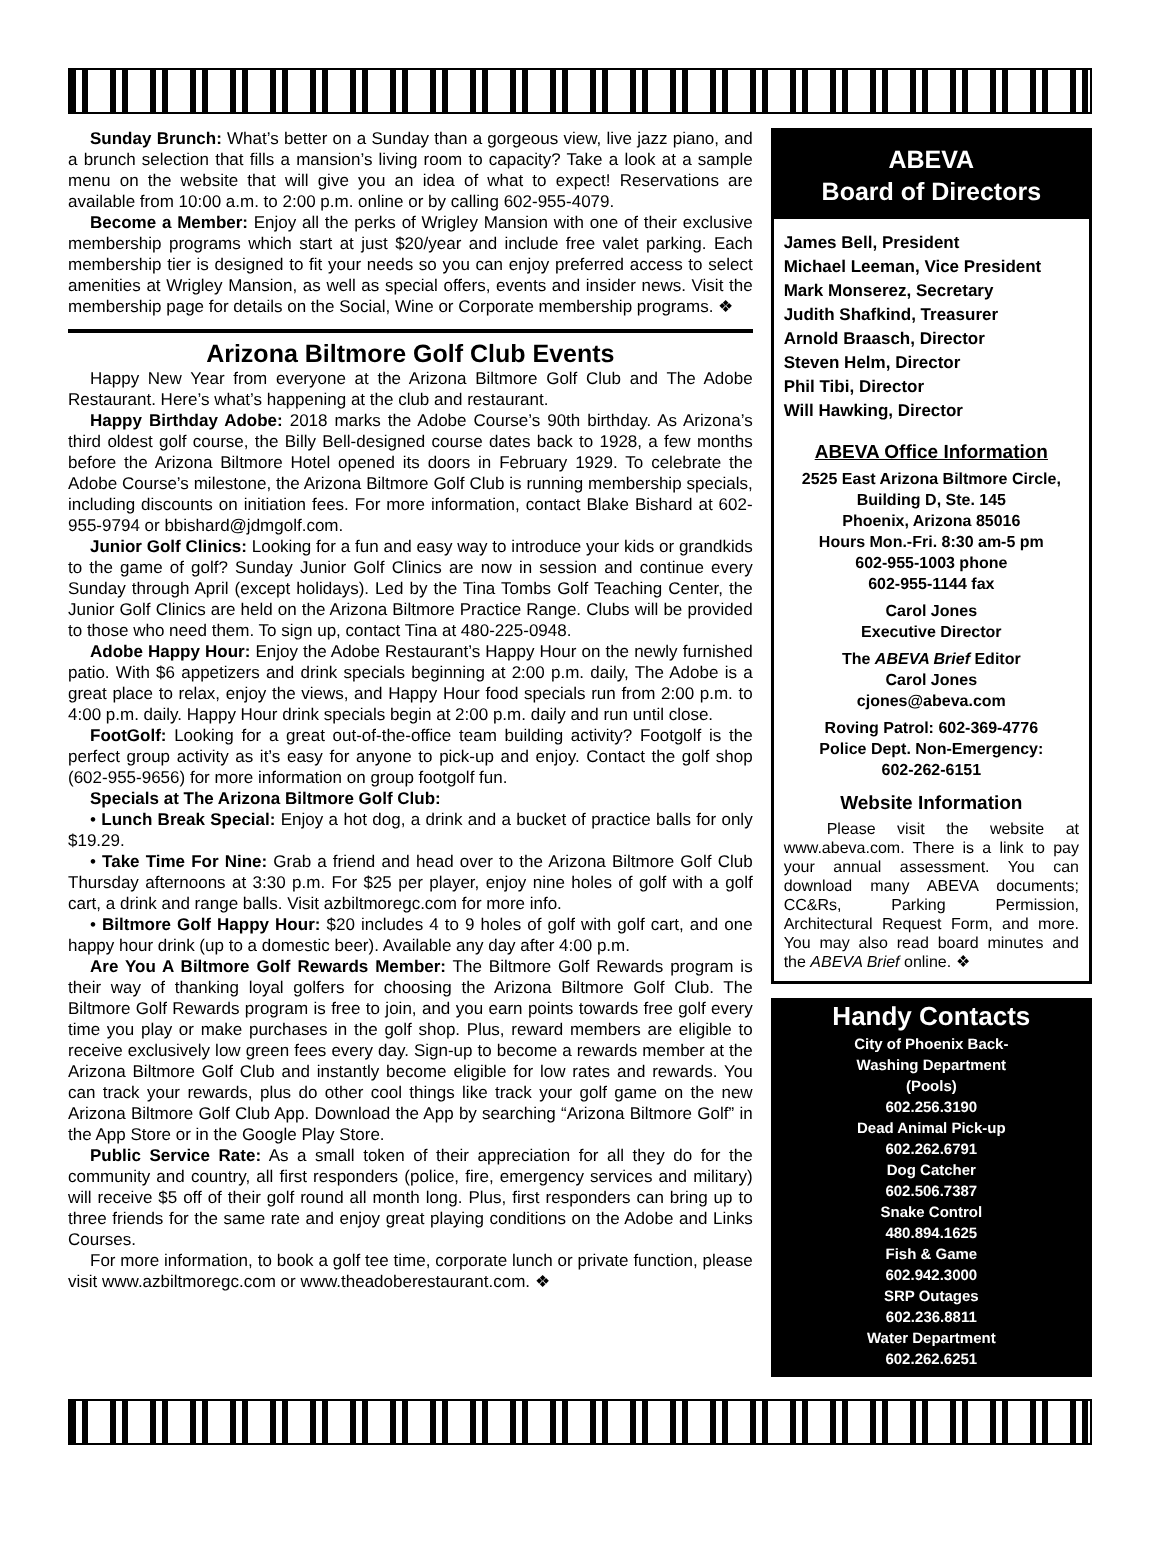Sunday Brunch: What’s better on a Sunday than a gorgeous view, live jazz piano, and a brunch selection that fills a mansion’s living room to capacity? Take a look at a sample menu on the website that will give you an idea of what to expect! Reservations are available from 10:00 a.m. to 2:00 p.m. online or by calling 602-955-4079.
Become a Member: Enjoy all the perks of Wrigley Mansion with one of their exclusive membership programs which start at just $20/year and include free valet parking. Each membership tier is designed to fit your needs so you can enjoy preferred access to select amenities at Wrigley Mansion, as well as special offers, events and insider news. Visit the membership page for details on the Social, Wine or Corporate membership programs. ❖
Arizona Biltmore Golf Club Events
Happy New Year from everyone at the Arizona Biltmore Golf Club and The Adobe Restaurant. Here’s what’s happening at the club and restaurant.
Happy Birthday Adobe: 2018 marks the Adobe Course’s 90th birthday. As Arizona’s third oldest golf course, the Billy Bell-designed course dates back to 1928, a few months before the Arizona Biltmore Hotel opened its doors in February 1929. To celebrate the Adobe Course’s milestone, the Arizona Biltmore Golf Club is running membership specials, including discounts on initiation fees. For more information, contact Blake Bishard at 602-955-9794 or bbishard@jdmgolf.com.
Junior Golf Clinics: Looking for a fun and easy way to introduce your kids or grandkids to the game of golf? Sunday Junior Golf Clinics are now in session and continue every Sunday through April (except holidays). Led by the Tina Tombs Golf Teaching Center, the Junior Golf Clinics are held on the Arizona Biltmore Practice Range. Clubs will be provided to those who need them. To sign up, contact Tina at 480-225-0948.
Adobe Happy Hour: Enjoy the Adobe Restaurant’s Happy Hour on the newly furnished patio. With $6 appetizers and drink specials beginning at 2:00 p.m. daily, The Adobe is a great place to relax, enjoy the views, and Happy Hour food specials run from 2:00 p.m. to 4:00 p.m. daily. Happy Hour drink specials begin at 2:00 p.m. daily and run until close.
FootGolf: Looking for a great out-of-the-office team building activity? Footgolf is the perfect group activity as it’s easy for anyone to pick-up and enjoy. Contact the golf shop (602-955-9656) for more information on group footgolf fun.
Specials at The Arizona Biltmore Golf Club:
• Lunch Break Special: Enjoy a hot dog, a drink and a bucket of practice balls for only $19.29.
• Take Time For Nine: Grab a friend and head over to the Arizona Biltmore Golf Club Thursday afternoons at 3:30 p.m. For $25 per player, enjoy nine holes of golf with a golf cart, a drink and range balls. Visit azbiltmoregc.com for more info.
• Biltmore Golf Happy Hour: $20 includes 4 to 9 holes of golf with golf cart, and one happy hour drink (up to a domestic beer). Available any day after 4:00 p.m.
Are You A Biltmore Golf Rewards Member: The Biltmore Golf Rewards program is their way of thanking loyal golfers for choosing the Arizona Biltmore Golf Club. The Biltmore Golf Rewards program is free to join, and you earn points towards free golf every time you play or make purchases in the golf shop. Plus, reward members are eligible to receive exclusively low green fees every day. Sign-up to become a rewards member at the Arizona Biltmore Golf Club and instantly become eligible for low rates and rewards. You can track your rewards, plus do other cool things like track your golf game on the new Arizona Biltmore Golf Club App. Download the App by searching “Arizona Biltmore Golf” in the App Store or in the Google Play Store.
Public Service Rate: As a small token of their appreciation for all they do for the community and country, all first responders (police, fire, emergency services and military) will receive $5 off of their golf round all month long. Plus, first responders can bring up to three friends for the same rate and enjoy great playing conditions on the Adobe and Links Courses.
For more information, to book a golf tee time, corporate lunch or private function, please visit www.azbiltmoregc.com or www.theadoberestaurant.com. ❖
ABEVA
Board of Directors
James Bell, President
Michael Leeman, Vice President
Mark Monserez, Secretary
Judith Shafkind, Treasurer
Arnold Braasch, Director
Steven Helm, Director
Phil Tibi, Director
Will Hawking, Director
ABEVA Office Information
2525 East Arizona Biltmore Circle, Building D, Ste. 145
Phoenix, Arizona 85016
Hours Mon.-Fri. 8:30 am-5 pm
602-955-1003 phone
602-955-1144 fax
Carol Jones
Executive Director
The ABEVA Brief Editor
Carol Jones
cjones@abeva.com
Roving Patrol: 602-369-4776
Police Dept. Non-Emergency:
602-262-6151
Website Information
Please visit the website at www.abeva.com. There is a link to pay your annual assessment. You can download many ABEVA documents; CC&Rs, Parking Permission, Architectural Request Form, and more. You may also read board minutes and the ABEVA Brief online. ❖
Handy Contacts
City of Phoenix Back-
Washing Department
(Pools)
602.256.3190
Dead Animal Pick-up
602.262.6791
Dog Catcher
602.506.7387
Snake Control
480.894.1625
Fish & Game
602.942.3000
SRP Outages
602.236.8811
Water Department
602.262.6251